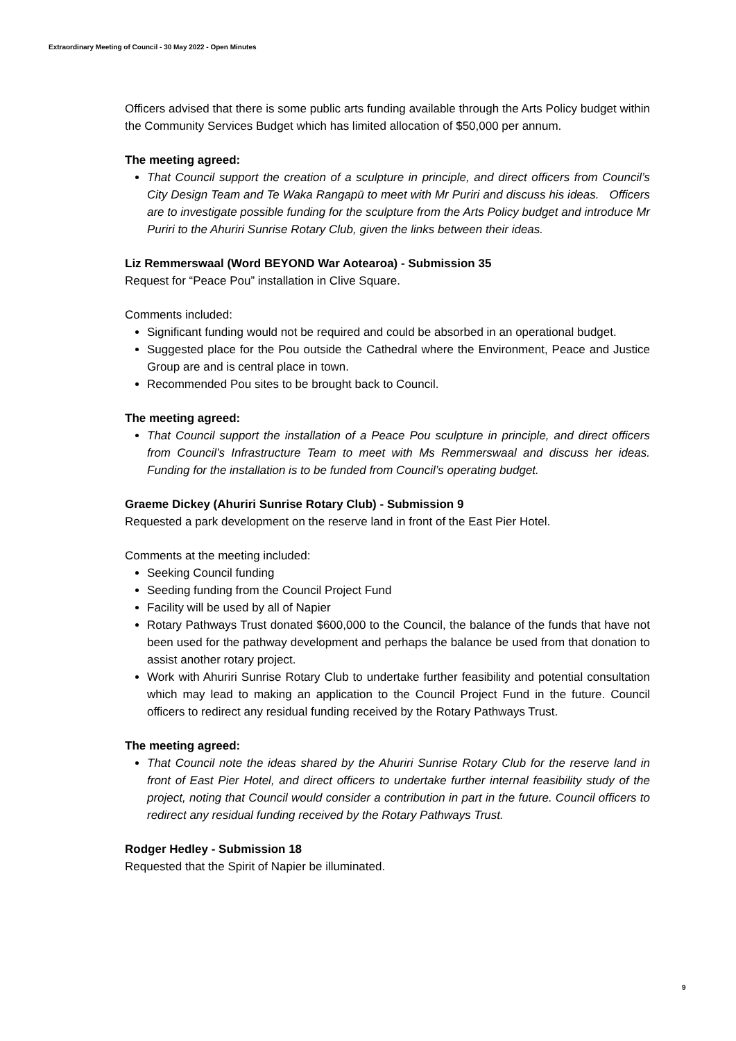Extraordinary Meeting of Council - 30 May 2022 - Open Minutes
Officers advised that there is some public arts funding available through the Arts Policy budget within the Community Services Budget which has limited allocation of $50,000 per annum.
The meeting agreed:
That Council support the creation of a sculpture in principle, and direct officers from Council’s City Design Team and Te Waka Rangapū to meet with Mr Puriri and discuss his ideas. Officers are to investigate possible funding for the sculpture from the Arts Policy budget and introduce Mr Puriri to the Ahuriri Sunrise Rotary Club, given the links between their ideas.
Liz Remmerswaal (Word BEYOND War Aotearoa) - Submission 35
Request for “Peace Pou” installation in Clive Square.
Comments included:
Significant funding would not be required and could be absorbed in an operational budget.
Suggested place for the Pou outside the Cathedral where the Environment, Peace and Justice Group are and is central place in town.
Recommended Pou sites to be brought back to Council.
The meeting agreed:
That Council support the installation of a Peace Pou sculpture in principle, and direct officers from Council’s Infrastructure Team to meet with Ms Remmerswaal and discuss her ideas. Funding for the installation is to be funded from Council’s operating budget.
Graeme Dickey (Ahuriri Sunrise Rotary Club) - Submission 9
Requested a park development on the reserve land in front of the East Pier Hotel.
Comments at the meeting included:
Seeking Council funding
Seeding funding from the Council Project Fund
Facility will be used by all of Napier
Rotary Pathways Trust donated $600,000 to the Council, the balance of the funds that have not been used for the pathway development and perhaps the balance be used from that donation to assist another rotary project.
Work with Ahuriri Sunrise Rotary Club to undertake further feasibility and potential consultation which may lead to making an application to the Council Project Fund in the future. Council officers to redirect any residual funding received by the Rotary Pathways Trust.
The meeting agreed:
That Council note the ideas shared by the Ahuriri Sunrise Rotary Club for the reserve land in front of East Pier Hotel, and direct officers to undertake further internal feasibility study of the project, noting that Council would consider a contribution in part in the future. Council officers to redirect any residual funding received by the Rotary Pathways Trust.
Rodger Hedley - Submission 18
Requested that the Spirit of Napier be illuminated.
9